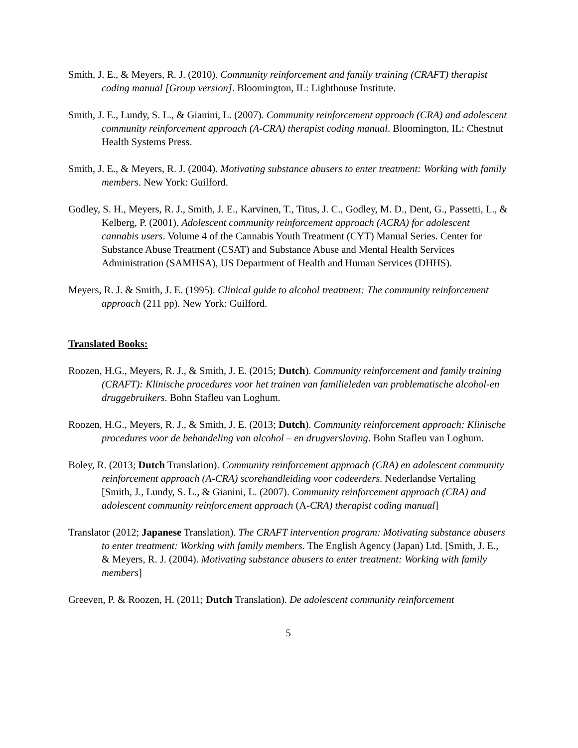Smith, J. E., & Meyers, R. J. (2010). Community reinforcement and family training (CRAFT) therapist coding manual [Group version]. Bloomington, IL: Lighthouse Institute.
Smith, J. E., Lundy, S. L., & Gianini, L. (2007). Community reinforcement approach (CRA) and adolescent community reinforcement approach (A-CRA) therapist coding manual. Bloomington, IL: Chestnut Health Systems Press.
Smith, J. E., & Meyers, R. J. (2004). Motivating substance abusers to enter treatment: Working with family members. New York: Guilford.
Godley, S. H., Meyers, R. J., Smith, J. E., Karvinen, T., Titus, J. C., Godley, M. D., Dent, G., Passetti, L., & Kelberg, P. (2001). Adolescent community reinforcement approach (ACRA) for adolescent cannabis users. Volume 4 of the Cannabis Youth Treatment (CYT) Manual Series. Center for Substance Abuse Treatment (CSAT) and Substance Abuse and Mental Health Services Administration (SAMHSA), US Department of Health and Human Services (DHHS).
Meyers, R. J. & Smith, J. E. (1995). Clinical guide to alcohol treatment: The community reinforcement approach (211 pp). New York: Guilford.
Translated Books:
Roozen, H.G., Meyers, R. J., & Smith, J. E. (2015; Dutch). Community reinforcement and family training (CRAFT): Klinische procedures voor het trainen van familieleden van problematische alcohol-en druggebruikers. Bohn Stafleu van Loghum.
Roozen, H.G., Meyers, R. J., & Smith, J. E. (2013; Dutch). Community reinforcement approach: Klinische procedures voor de behandeling van alcohol – en drugverslaving. Bohn Stafleu van Loghum.
Boley, R. (2013; Dutch Translation). Community reinforcement approach (CRA) en adolescent community reinforcement approach (A-CRA) scorehandleiding voor codeerders. Nederlandse Vertaling [Smith, J., Lundy, S. L., & Gianini, L. (2007). Community reinforcement approach (CRA) and adolescent community reinforcement approach (A-CRA) therapist coding manual]
Translator (2012; Japanese Translation). The CRAFT intervention program: Motivating substance abusers to enter treatment: Working with family members. The English Agency (Japan) Ltd. [Smith, J. E., & Meyers, R. J. (2004). Motivating substance abusers to enter treatment: Working with family members]
Greeven, P. & Roozen, H. (2011; Dutch Translation). De adolescent community reinforcement
5